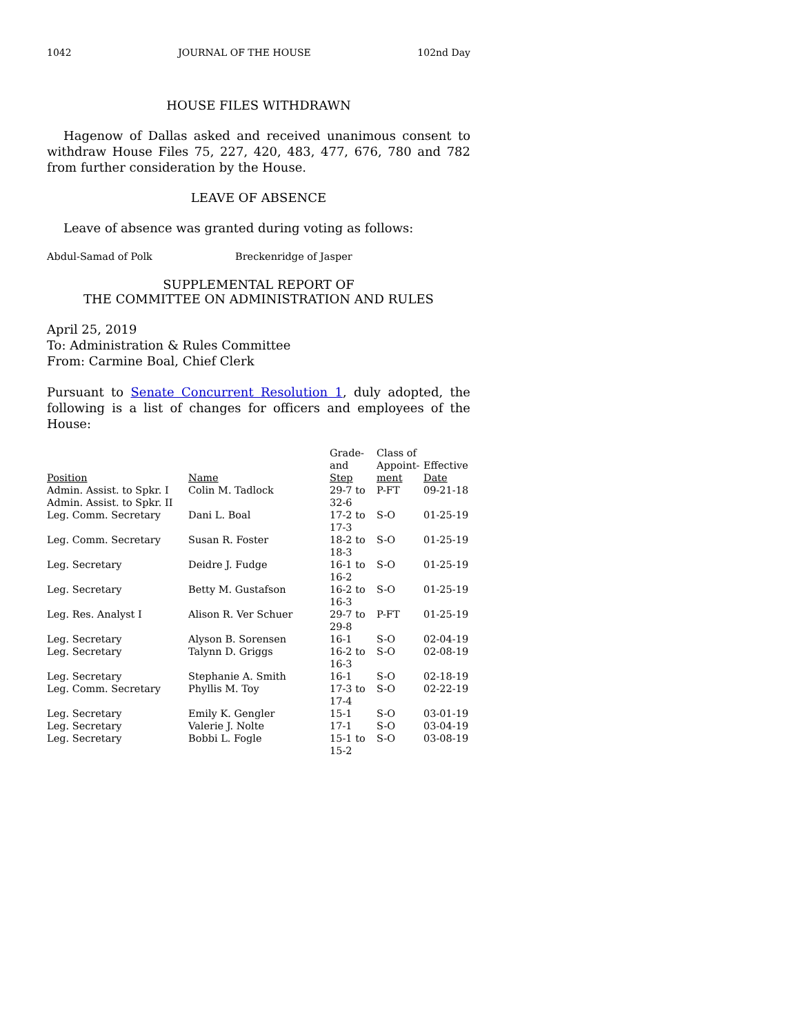1042 JOURNAL OF THE HOUSE 102nd Day
HOUSE FILES WITHDRAWN
Hagenow of Dallas asked and received unanimous consent to withdraw House Files 75, 227, 420, 483, 477, 676, 780 and 782 from further consideration by the House.
LEAVE OF ABSENCE
Leave of absence was granted during voting as follows:
Abdul-Samad of Polk Breckenridge of Jasper
SUPPLEMENTAL REPORT OF
THE COMMITTEE ON ADMINISTRATION AND RULES
April 25, 2019
To: Administration & Rules Committee
From: Carmine Boal, Chief Clerk
Pursuant to Senate Concurrent Resolution 1, duly adopted, the following is a list of changes for officers and employees of the House:
| Position | Name | Grade- and Step | Class of Appoint- ment | Effective Date |
| --- | --- | --- | --- | --- |
| Admin. Assist. to Spkr. I Admin. Assist. to Spkr. II | Colin M. Tadlock | 29-7 to 32-6 | P-FT | 09-21-18 |
| Leg. Comm. Secretary | Dani L. Boal | 17-2 to 17-3 | S-O | 01-25-19 |
| Leg. Comm. Secretary | Susan R. Foster | 18-2 to 18-3 | S-O | 01-25-19 |
| Leg. Secretary | Deidre J. Fudge | 16-1 to 16-2 | S-O | 01-25-19 |
| Leg. Secretary | Betty M. Gustafson | 16-2 to 16-3 | S-O | 01-25-19 |
| Leg. Res. Analyst I | Alison R. Ver Schuer | 29-7 to 29-8 | P-FT | 01-25-19 |
| Leg. Secretary | Alyson B. Sorensen | 16-1 | S-O | 02-04-19 |
| Leg. Secretary | Talynn D. Griggs | 16-2 to 16-3 | S-O | 02-08-19 |
| Leg. Secretary | Stephanie A. Smith | 16-1 | S-O | 02-18-19 |
| Leg. Comm. Secretary | Phyllis M. Toy | 17-3 to 17-4 | S-O | 02-22-19 |
| Leg. Secretary | Emily K. Gengler | 15-1 | S-O | 03-01-19 |
| Leg. Secretary | Valerie J. Nolte | 17-1 | S-O | 03-04-19 |
| Leg. Secretary | Bobbi L. Fogle | 15-1 to 15-2 | S-O | 03-08-19 |